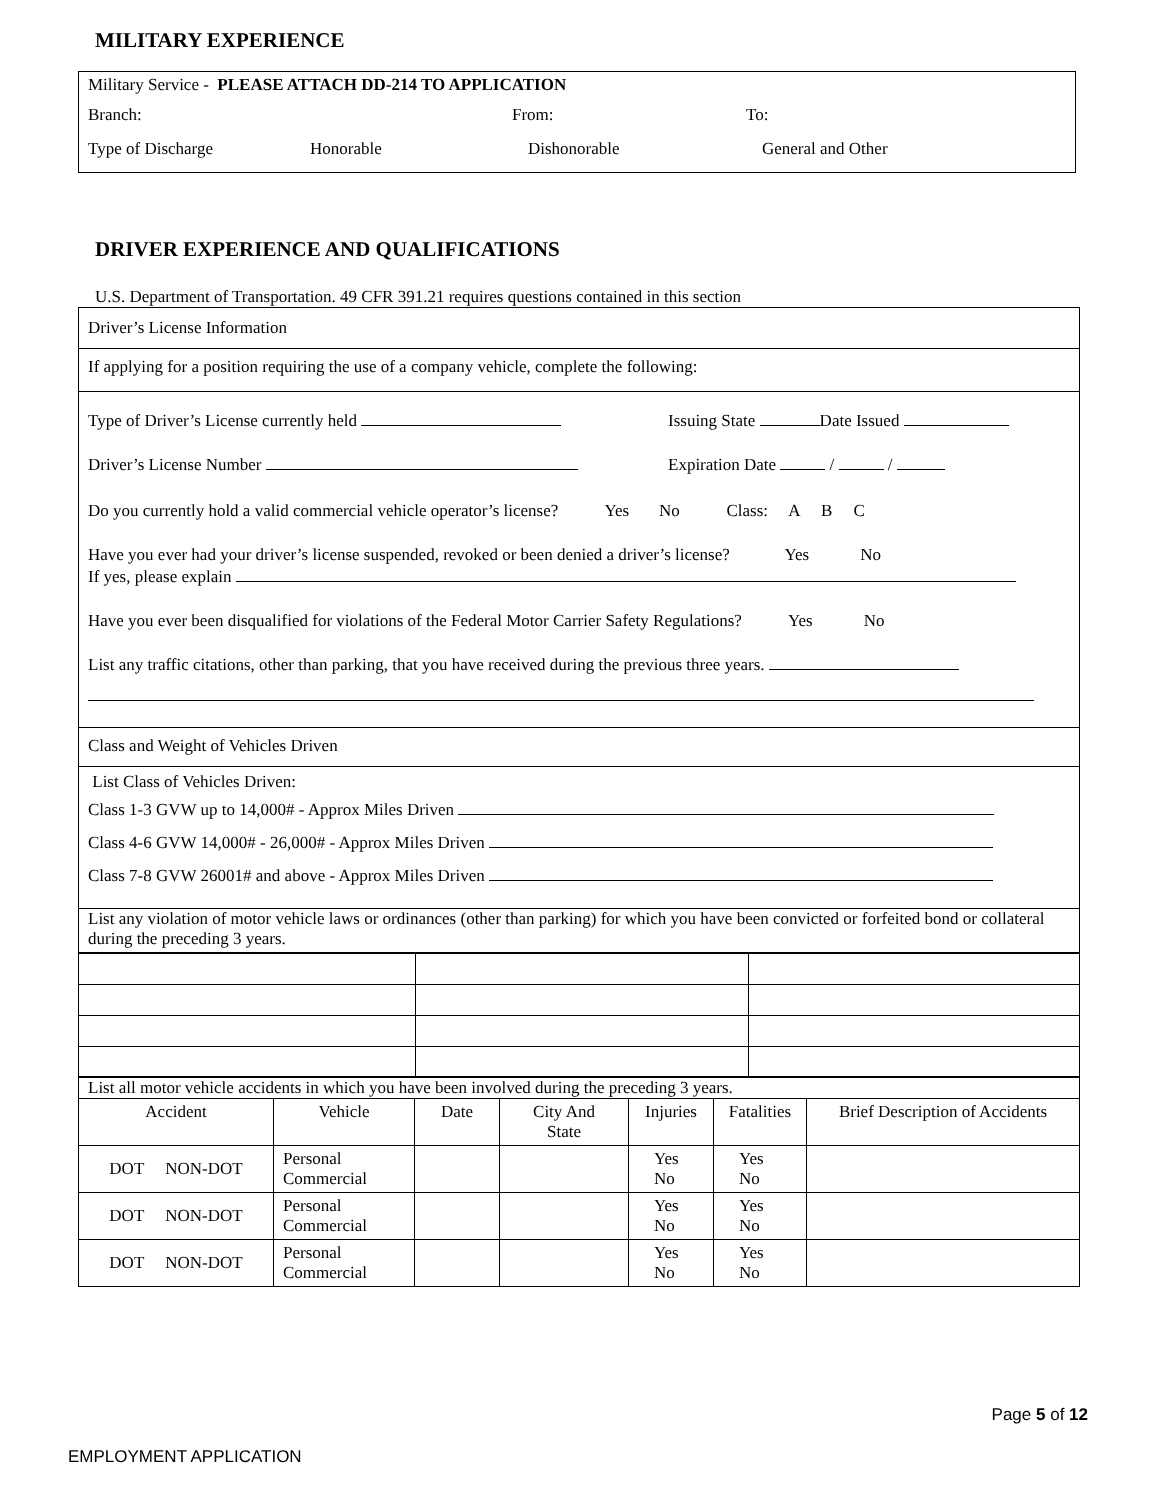MILITARY EXPERIENCE
Military Service - PLEASE ATTACH DD-214 TO APPLICATION
Branch: From: To:
Type of Discharge Honorable Dishonorable General and Other
DRIVER EXPERIENCE AND QUALIFICATIONS
U.S. Department of Transportation. 49 CFR 391.21 requires questions contained in this section
Driver’s License Information
If applying for a position requiring the use of a company vehicle, complete the following:
Type of Driver’s License currently held Issuing State Date Issued
Driver’s License Number Expiration Date / /
Do you currently hold a valid commercial vehicle operator’s license? Yes No Class: A B C
Have you ever had your driver’s license suspended, revoked or been denied a driver’s license? Yes No
If yes, please explain
Have you ever been disqualified for violations of the Federal Motor Carrier Safety Regulations? Yes No
List any traffic citations, other than parking, that you have received during the previous three years.
Class and Weight of Vehicles Driven
List Class of Vehicles Driven:
Class 1-3 GVW up to 14,000# - Approx Miles Driven
Class 4-6 GVW 14,000# - 26,000# - Approx Miles Driven
Class 7-8 GVW 26001# and above - Approx Miles Driven
List any violation of motor vehicle laws or ordinances (other than parking) for which you have been convicted or forfeited bond or collateral during the preceding 3 years.
| List all motor vehicle accidents in which you have been involved during the preceding 3 years. | | | | | | |
| Accident | Vehicle | Date | City And State | Injuries | Fatalities | Brief Description of Accidents |
| DOT NON-DOT | Personal Commercial | | | Yes No | Yes No | |
| DOT NON-DOT | Personal Commercial | | | Yes No | Yes No | |
| DOT NON-DOT | Personal Commercial | | | Yes No | Yes No | |
Page 5 of 12
EMPLOYMENT APPLICATION